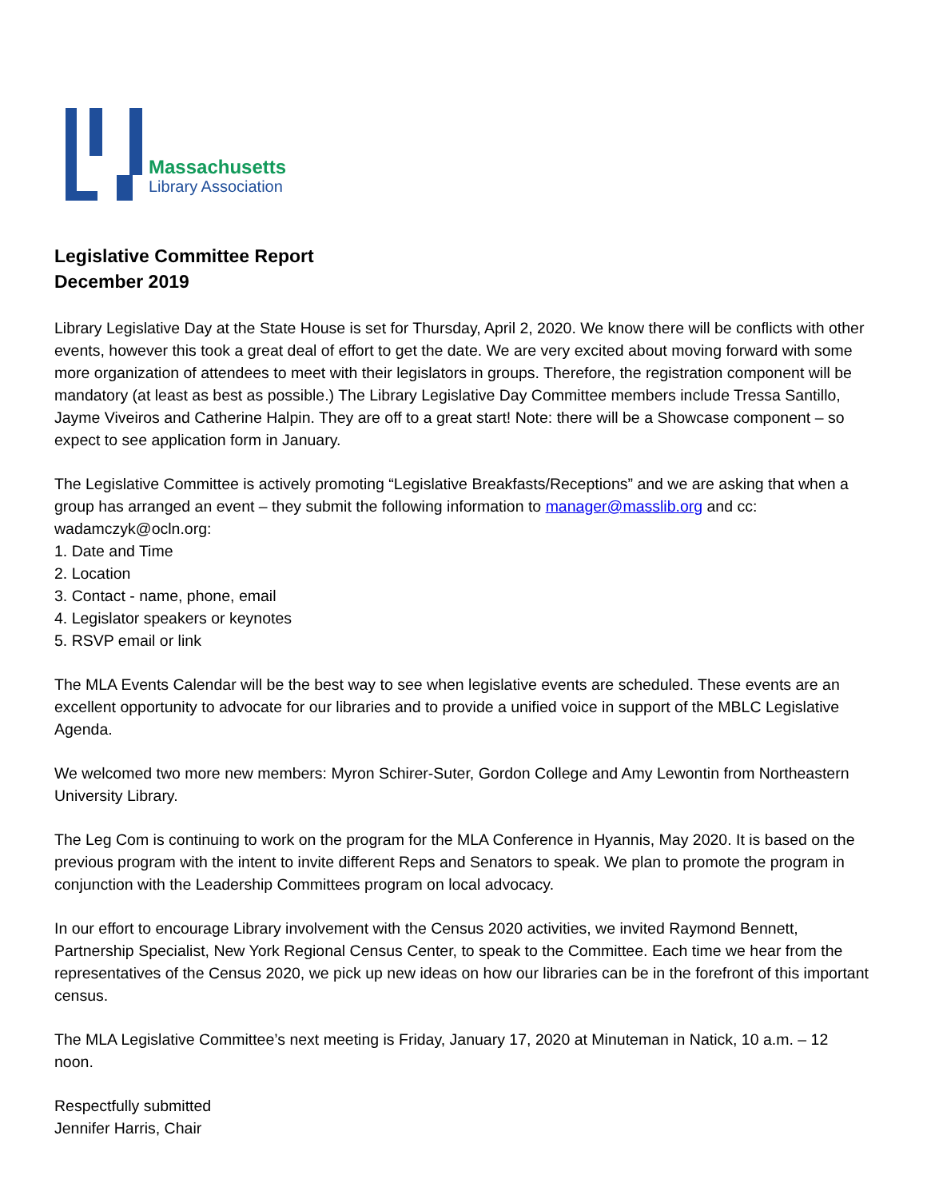Massachusetts
Library Association
Legislative Committee Report
December 2019
Library Legislative Day at the State House is set for Thursday, April 2, 2020. We know there will be conflicts with other events, however this took a great deal of effort to get the date. We are very excited about moving forward with some more organization of attendees to meet with their legislators in groups. Therefore, the registration component will be mandatory (at least as best as possible.) The Library Legislative Day Committee members include Tressa Santillo, Jayme Viveiros and Catherine Halpin. They are off to a great start! Note: there will be a Showcase component – so expect to see application form in January.
The Legislative Committee is actively promoting “Legislative Breakfasts/Receptions” and we are asking that when a group has arranged an event – they submit the following information to manager@masslib.org and cc: wadamczyk@ocln.org:
1. Date and Time
2. Location
3. Contact - name, phone, email
4. Legislator speakers or keynotes
5. RSVP email or link
The MLA Events Calendar will be the best way to see when legislative events are scheduled. These events are an excellent opportunity to advocate for our libraries and to provide a unified voice in support of the MBLC Legislative Agenda.
We welcomed two more new members: Myron Schirer-Suter, Gordon College and Amy Lewontin from Northeastern University Library.
The Leg Com is continuing to work on the program for the MLA Conference in Hyannis, May 2020. It is based on the previous program with the intent to invite different Reps and Senators to speak. We plan to promote the program in conjunction with the Leadership Committees program on local advocacy.
In our effort to encourage Library involvement with the Census 2020 activities, we invited Raymond Bennett, Partnership Specialist, New York Regional Census Center, to speak to the Committee. Each time we hear from the representatives of the Census 2020, we pick up new ideas on how our libraries can be in the forefront of this important census.
The MLA Legislative Committee’s next meeting is Friday, January 17, 2020 at Minuteman in Natick, 10 a.m. – 12 noon.
Respectfully submitted
Jennifer Harris, Chair